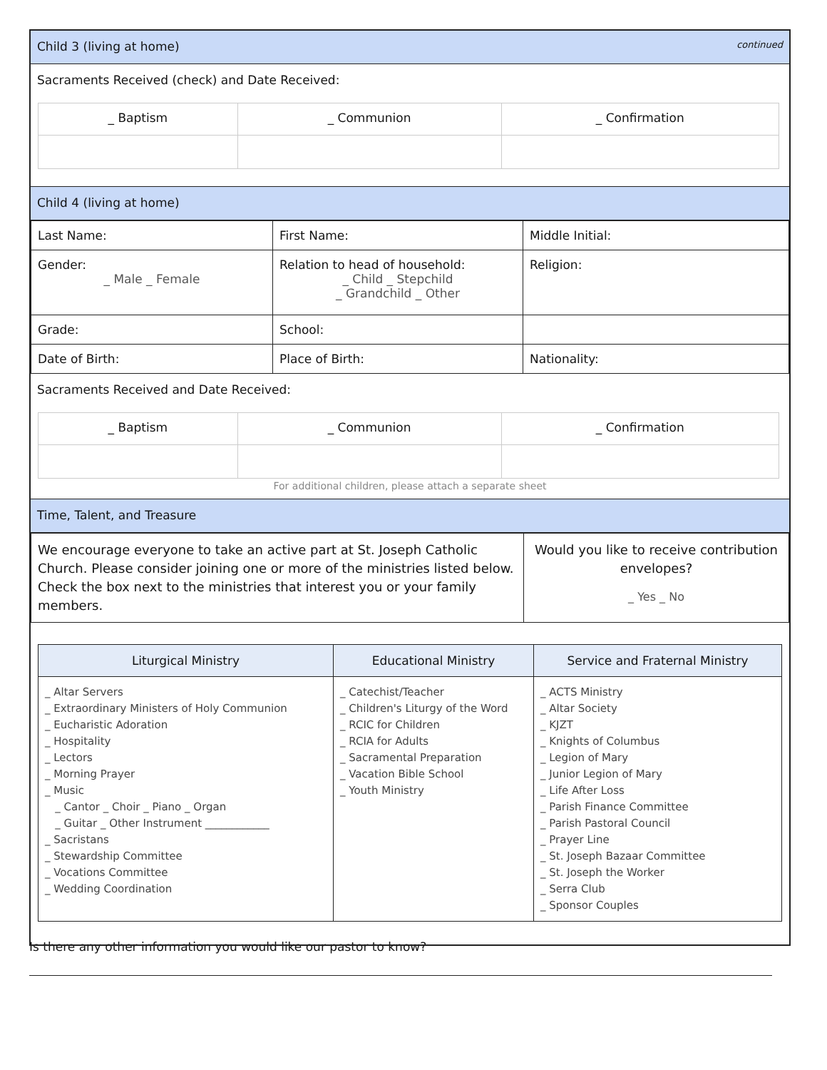Child 3 (living at home) continued
Sacraments Received (check) and Date Received:
| _ Baptism | _ Communion | _ Confirmation |
Child 4 (living at home)
| Last Name: | First Name: | Middle Initial: |
| Gender: _ Male _ Female | Relation to head of household: _ Child _ Stepchild _ Grandchild _ Other | Religion: |
| Grade: | School: | |
| Date of Birth: | Place of Birth: | Nationality: |
Sacraments Received and Date Received:
| _ Baptism | _ Communion | _ Confirmation |
For additional children, please attach a separate sheet
Time, Talent, and Treasure
| We encourage everyone to take an active part at St. Joseph Catholic Church. Please consider joining one or more of the ministries listed below. Check the box next to the ministries that interest you or your family members. | Would you like to receive contribution envelopes? _ Yes _ No |
| Liturgical Ministry | Educational Ministry | Service and Fraternal Ministry |
| --- | --- | --- |
| _ Altar Servers _ Extraordinary Ministers of Holy Communion _ Eucharistic Adoration _ Hospitality _ Lectors _ Morning Prayer _ Music _ Cantor _ Choir _ Piano _ Organ _ Guitar _ Other Instrument ____________ _ Sacristans _ Stewardship Committee _ Vocations Committee _ Wedding Coordination | _ Catechist/Teacher _ Children's Liturgy of the Word _ RCIC for Children _ RCIA for Adults _ Sacramental Preparation _ Vacation Bible School _ Youth Ministry | _ ACTS Ministry _ Altar Society _ KJZT _ Knights of Columbus _ Legion of Mary _ Junior Legion of Mary _ Life After Loss _ Parish Finance Committee _ Parish Pastoral Council _ Prayer Line _ St. Joseph Bazaar Committee _ St. Joseph the Worker _ Serra Club _ Sponsor Couples |
Is there any other information you would like our pastor to know?